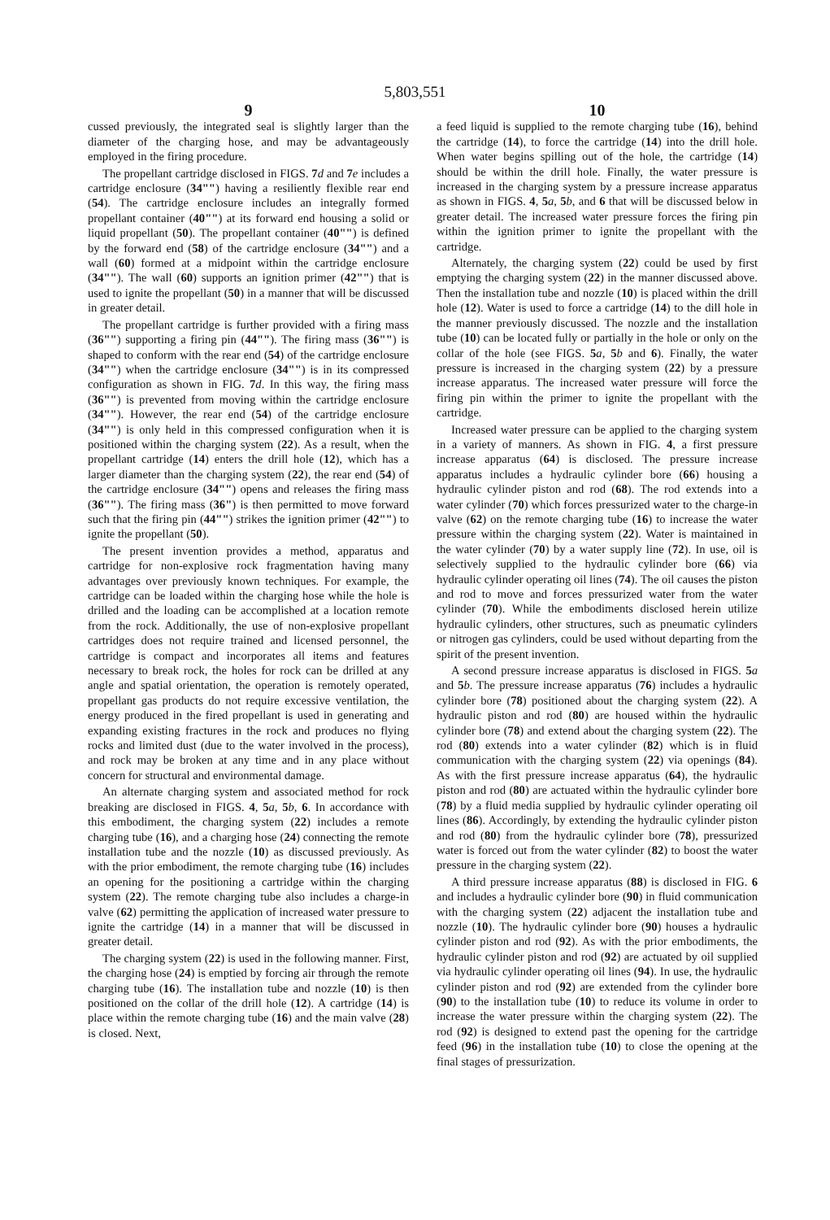5,803,551
9
cussed previously, the integrated seal is slightly larger than the diameter of the charging hose, and may be advantageously employed in the firing procedure.
The propellant cartridge disclosed in FIGS. 7 d and 7 e includes a cartridge enclosure (34"") having a resiliently flexible rear end (54). The cartridge enclosure includes an integrally formed propellant container (40"") at its forward end housing a solid or liquid propellant (50). The propellant container (40"") is defined by the forward end (58) of the cartridge enclosure (34"") and a wall (60) formed at a midpoint within the cartridge enclosure (34""). The wall (60) supports an ignition primer (42"") that is used to ignite the propellant (50) in a manner that will be discussed in greater detail.
The propellant cartridge is further provided with a firing mass (36"") supporting a firing pin (44""). The firing mass (36"") is shaped to conform with the rear end (54) of the cartridge enclosure (34"") when the cartridge enclosure (34"") is in its compressed configuration as shown in FIG. 7 d. In this way, the firing mass (36"") is prevented from moving within the cartridge enclosure (34""). However, the rear end (54) of the cartridge enclosure (34"") is only held in this compressed configuration when it is positioned within the charging system (22). As a result, when the propellant cartridge (14) enters the drill hole (12), which has a larger diameter than the charging system (22), the rear end (54) of the cartridge enclosure (34"") opens and releases the firing mass (36""). The firing mass (36") is then permitted to move forward such that the firing pin (44"") strikes the ignition primer (42"") to ignite the propellant (50).
The present invention provides a method, apparatus and cartridge for non-explosive rock fragmentation having many advantages over previously known techniques. For example, the cartridge can be loaded within the charging hose while the hole is drilled and the loading can be accomplished at a location remote from the rock. Additionally, the use of non-explosive propellant cartridges does not require trained and licensed personnel, the cartridge is compact and incorporates all items and features necessary to break rock, the holes for rock can be drilled at any angle and spatial orientation, the operation is remotely operated, propellant gas products do not require excessive ventilation, the energy produced in the fired propellant is used in generating and expanding existing fractures in the rock and produces no flying rocks and limited dust (due to the water involved in the process), and rock may be broken at any time and in any place without concern for structural and environmental damage.
An alternate charging system and associated method for rock breaking are disclosed in FIGS. 4, 5 a, 5 b, 6. In accordance with this embodiment, the charging system (22) includes a remote charging tube (16), and a charging hose (24) connecting the remote installation tube and the nozzle (10) as discussed previously. As with the prior embodiment, the remote charging tube (16) includes an opening for the positioning a cartridge within the charging system (22). The remote charging tube also includes a charge-in valve (62) permitting the application of increased water pressure to ignite the cartridge (14) in a manner that will be discussed in greater detail.
The charging system (22) is used in the following manner. First, the charging hose (24) is emptied by forcing air through the remote charging tube (16). The installation tube and nozzle (10) is then positioned on the collar of the drill hole (12). A cartridge (14) is place within the remote charging tube (16) and the main valve (28) is closed. Next,
10
a feed liquid is supplied to the remote charging tube (16), behind the cartridge (14), to force the cartridge (14) into the drill hole. When water begins spilling out of the hole, the cartridge (14) should be within the drill hole. Finally, the water pressure is increased in the charging system by a pressure increase apparatus as shown in FIGS. 4, 5 a, 5 b, and 6 that will be discussed below in greater detail. The increased water pressure forces the firing pin within the ignition primer to ignite the propellant with the cartridge.
Alternately, the charging system (22) could be used by first emptying the charging system (22) in the manner discussed above. Then the installation tube and nozzle (10) is placed within the drill hole (12). Water is used to force a cartridge (14) to the dill hole in the manner previously discussed. The nozzle and the installation tube (10) can be located fully or partially in the hole or only on the collar of the hole (see FIGS. 5 a, 5 b and 6). Finally, the water pressure is increased in the charging system (22) by a pressure increase apparatus. The increased water pressure will force the firing pin within the primer to ignite the propellant with the cartridge.
Increased water pressure can be applied to the charging system in a variety of manners. As shown in FIG. 4, a first pressure increase apparatus (64) is disclosed. The pressure increase apparatus includes a hydraulic cylinder bore (66) housing a hydraulic cylinder piston and rod (68). The rod extends into a water cylinder (70) which forces pressurized water to the charge-in valve (62) on the remote charging tube (16) to increase the water pressure within the charging system (22). Water is maintained in the water cylinder (70) by a water supply line (72). In use, oil is selectively supplied to the hydraulic cylinder bore (66) via hydraulic cylinder operating oil lines (74). The oil causes the piston and rod to move and forces pressurized water from the water cylinder (70). While the embodiments disclosed herein utilize hydraulic cylinders, other structures, such as pneumatic cylinders or nitrogen gas cylinders, could be used without departing from the spirit of the present invention.
A second pressure increase apparatus is disclosed in FIGS. 5 a and 5 b. The pressure increase apparatus (76) includes a hydraulic cylinder bore (78) positioned about the charging system (22). A hydraulic piston and rod (80) are housed within the hydraulic cylinder bore (78) and extend about the charging system (22). The rod (80) extends into a water cylinder (82) which is in fluid communication with the charging system (22) via openings (84). As with the first pressure increase apparatus (64), the hydraulic piston and rod (80) are actuated within the hydraulic cylinder bore (78) by a fluid media supplied by hydraulic cylinder operating oil lines (86). Accordingly, by extending the hydraulic cylinder piston and rod (80) from the hydraulic cylinder bore (78), pressurized water is forced out from the water cylinder (82) to boost the water pressure in the charging system (22).
A third pressure increase apparatus (88) is disclosed in FIG. 6 and includes a hydraulic cylinder bore (90) in fluid communication with the charging system (22) adjacent the installation tube and nozzle (10). The hydraulic cylinder bore (90) houses a hydraulic cylinder piston and rod (92). As with the prior embodiments, the hydraulic cylinder piston and rod (92) are actuated by oil supplied via hydraulic cylinder operating oil lines (94). In use, the hydraulic cylinder piston and rod (92) are extended from the cylinder bore (90) to the installation tube (10) to reduce its volume in order to increase the water pressure within the charging system (22). The rod (92) is designed to extend past the opening for the cartridge feed (96) in the installation tube (10) to close the opening at the final stages of pressurization.